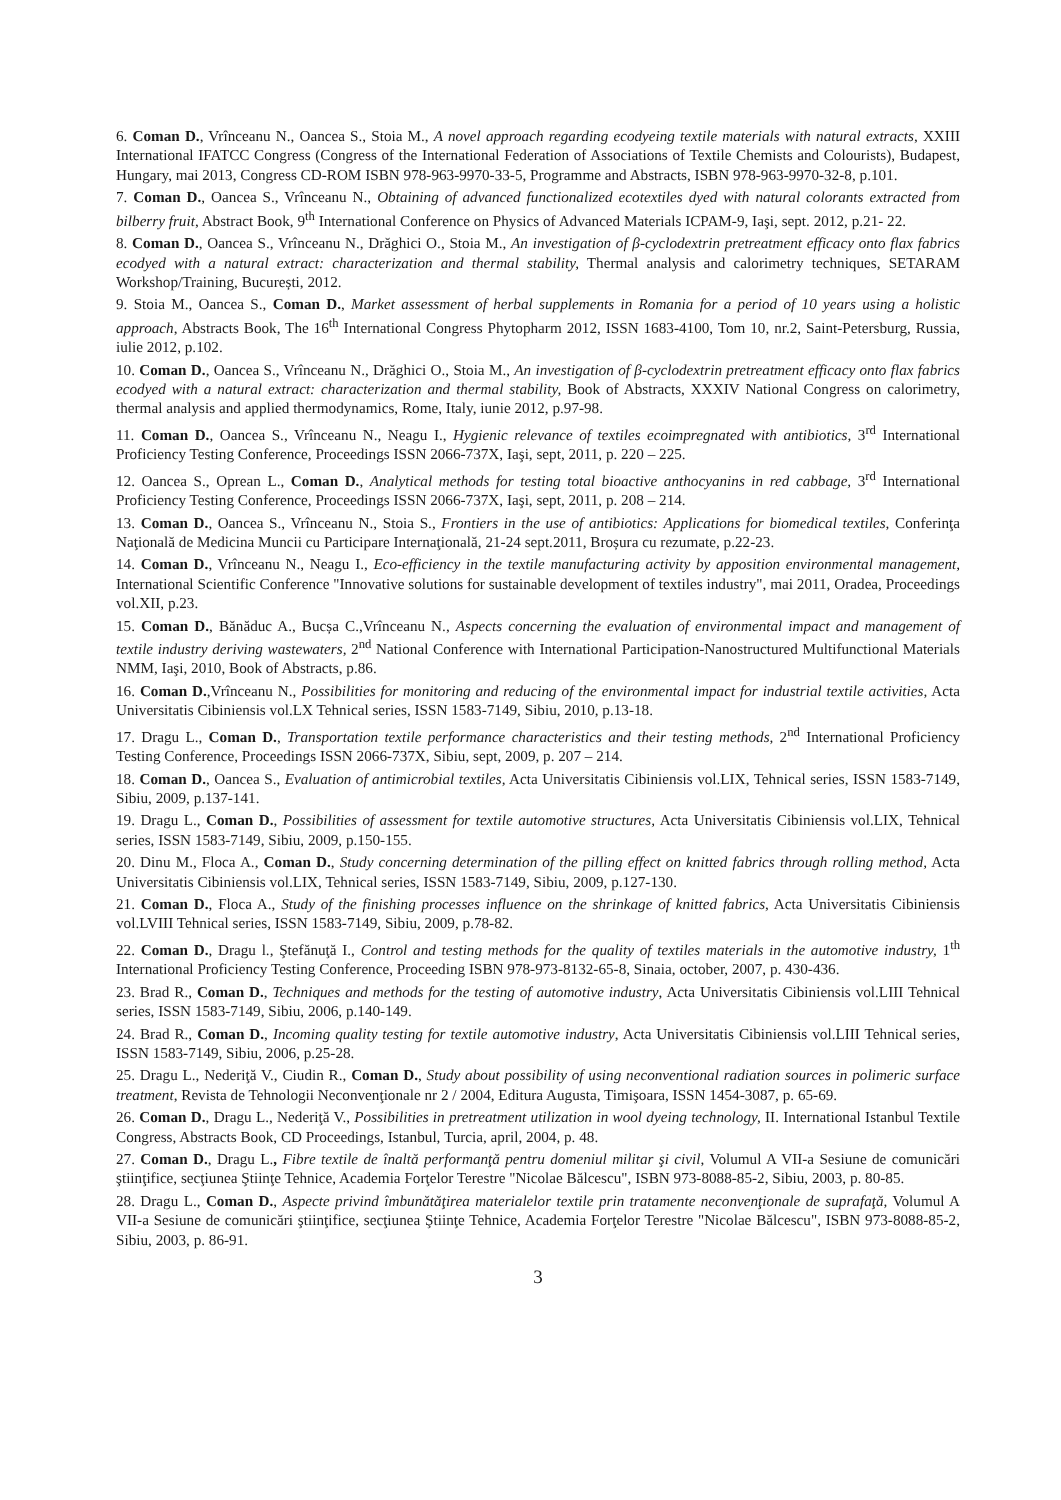6. Coman D., Vrînceanu N., Oancea S., Stoia M., A novel approach regarding ecodyeing textile materials with natural extracts, XXIII International IFATCC Congress (Congress of the International Federation of Associations of Textile Chemists and Colourists), Budapest, Hungary, mai 2013, Congress CD-ROM ISBN 978-963-9970-33-5, Programme and Abstracts, ISBN 978-963-9970-32-8, p.101.
7. Coman D., Oancea S., Vrînceanu N., Obtaining of advanced functionalized ecotextiles dyed with natural colorants extracted from bilberry fruit, Abstract Book, 9<sup>th</sup> International Conference on Physics of Advanced Materials ICPAM-9, Iaşi, sept. 2012, p.21- 22.
8. Coman D., Oancea S., Vrînceanu N., Drăghici O., Stoia M., An investigation of β-cyclodextrin pretreatment efficacy onto flax fabrics ecodyed with a natural extract: characterization and thermal stability, Thermal analysis and calorimetry techniques, SETARAM Workshop/Training, București, 2012.
9. Stoia M., Oancea S., Coman D., Market assessment of herbal supplements in Romania for a period of 10 years using a holistic approach, Abstracts Book, The 16<sup>th</sup> International Congress Phytopharm 2012, ISSN 1683-4100, Tom 10, nr.2, Saint-Petersburg, Russia, iulie 2012, p.102.
10. Coman D., Oancea S., Vrînceanu N., Drăghici O., Stoia M., An investigation of β-cyclodextrin pretreatment efficacy onto flax fabrics ecodyed with a natural extract: characterization and thermal stability, Book of Abstracts, XXXIV National Congress on calorimetry, thermal analysis and applied thermodynamics, Rome, Italy, iunie 2012, p.97-98.
11. Coman D., Oancea S., Vrînceanu N., Neagu I., Hygienic relevance of textiles ecoimpregnated with antibiotics, 3<sup>rd</sup> International Proficiency Testing Conference, Proceedings ISSN 2066-737X, Iaşi, sept, 2011, p. 220 – 225.
12. Oancea S., Oprean L., Coman D., Analytical methods for testing total bioactive anthocyanins in red cabbage, 3<sup>rd</sup> International Proficiency Testing Conference, Proceedings ISSN 2066-737X, Iaşi, sept, 2011, p. 208 – 214.
13. Coman D., Oancea S., Vrînceanu N., Stoia S., Frontiers in the use of antibiotics: Applications for biomedical textiles, Conferinţa Naţională de Medicina Muncii cu Participare Internaţională, 21-24 sept.2011, Broșura cu rezumate, p.22-23.
14. Coman D., Vrînceanu N., Neagu I., Eco-efficiency in the textile manufacturing activity by apposition environmental management, International Scientific Conference "Innovative solutions for sustainable development of textiles industry", mai 2011, Oradea, Proceedings vol.XII, p.23.
15. Coman D., Bănăduc A., Bucșa C.,Vrînceanu N., Aspects concerning the evaluation of environmental impact and management of textile industry deriving wastewaters, 2<sup>nd</sup> National Conference with International Participation-Nanostructured Multifunctional Materials NMM, Iaşi, 2010, Book of Abstracts, p.86.
16. Coman D.,Vrînceanu N., Possibilities for monitoring and reducing of the environmental impact for industrial textile activities, Acta Universitatis Cibiniensis vol.LX Tehnical series, ISSN 1583-7149, Sibiu, 2010, p.13-18.
17. Dragu L., Coman D., Transportation textile performance characteristics and their testing methods, 2<sup>nd</sup> International Proficiency Testing Conference, Proceedings ISSN 2066-737X, Sibiu, sept, 2009, p. 207 – 214.
18. Coman D., Oancea S., Evaluation of antimicrobial textiles, Acta Universitatis Cibiniensis vol.LIX, Tehnical series, ISSN 1583-7149, Sibiu, 2009, p.137-141.
19. Dragu L., Coman D., Possibilities of assessment for textile automotive structures, Acta Universitatis Cibiniensis vol.LIX, Tehnical series, ISSN 1583-7149, Sibiu, 2009, p.150-155.
20. Dinu M., Floca A., Coman D., Study concerning determination of the pilling effect on knitted fabrics through rolling method, Acta Universitatis Cibiniensis vol.LIX, Tehnical series, ISSN 1583-7149, Sibiu, 2009, p.127-130.
21. Coman D., Floca A., Study of the finishing processes influence on the shrinkage of knitted fabrics, Acta Universitatis Cibiniensis vol.LVIII Tehnical series, ISSN 1583-7149, Sibiu, 2009, p.78-82.
22. Coman D., Dragu l., Ştefănuţă I., Control and testing methods for the quality of textiles materials in the automotive industry, 1<sup>th</sup> International Proficiency Testing Conference, Proceeding ISBN 978-973-8132-65-8, Sinaia, october, 2007, p. 430-436.
23. Brad R., Coman D., Techniques and methods for the testing of automotive industry, Acta Universitatis Cibiniensis vol.LIII Tehnical series, ISSN 1583-7149, Sibiu, 2006, p.140-149.
24. Brad R., Coman D., Incoming quality testing for textile automotive industry, Acta Universitatis Cibiniensis vol.LIII Tehnical series, ISSN 1583-7149, Sibiu, 2006, p.25-28.
25. Dragu L., Nederiţă V., Ciudin R., Coman D., Study about possibility of using neconventional radiation sources in polimeric surface treatment, Revista de Tehnologii Neconvenţionale nr 2 / 2004, Editura Augusta, Timişoara, ISSN 1454-3087, p. 65-69.
26. Coman D., Dragu L., Nederiţă V., Possibilities in pretreatment utilization in wool dyeing technology, II. International Istanbul Textile Congress, Abstracts Book, CD Proceedings, Istanbul, Turcia, april, 2004, p. 48.
27. Coman D., Dragu L., Fibre textile de înaltă performanţă pentru domeniul militar şi civil, Volumul A VII-a Sesiune de comunicări ştiinţifice, secţiunea Ştiinţe Tehnice, Academia Forţelor Terestre "Nicolae Bălcescu", ISBN 973-8088-85-2, Sibiu, 2003, p. 80-85.
28. Dragu L., Coman D., Aspecte privind îmbunătăţirea materialelor textile prin tratamente neconvenţionale de suprafaţă, Volumul A VII-a Sesiune de comunicări ştiinţifice, secţiunea Ştiinţe Tehnice, Academia Forţelor Terestre "Nicolae Bălcescu", ISBN 973-8088-85-2, Sibiu, 2003, p. 86-91.
3